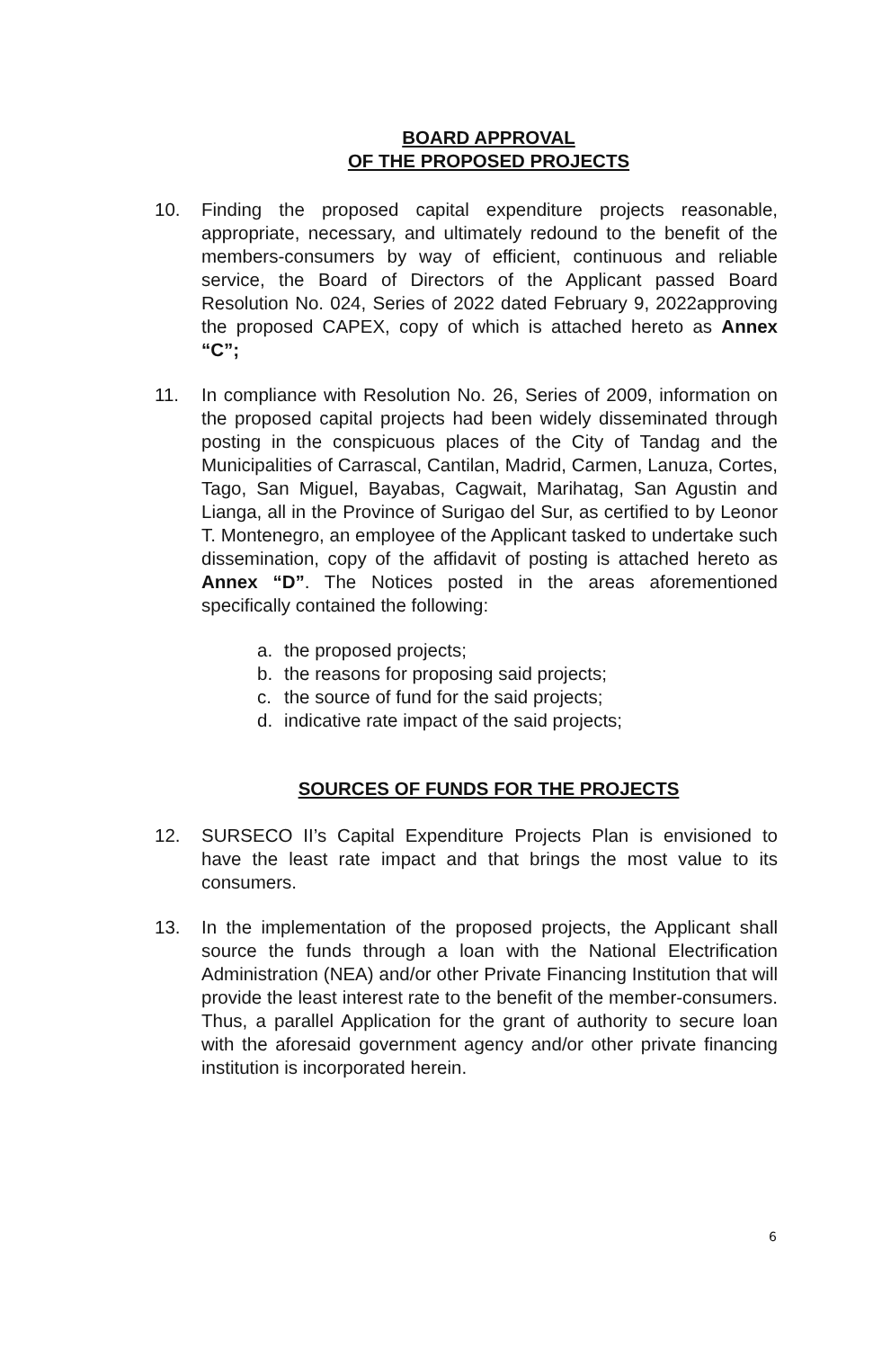BOARD APPROVAL
OF THE PROPOSED PROJECTS
10. Finding the proposed capital expenditure projects reasonable, appropriate, necessary, and ultimately redound to the benefit of the members-consumers by way of efficient, continuous and reliable service, the Board of Directors of the Applicant passed Board Resolution No. 024, Series of 2022 dated February 9, 2022approving the proposed CAPEX, copy of which is attached hereto as Annex “C”;
11. In compliance with Resolution No. 26, Series of 2009, information on the proposed capital projects had been widely disseminated through posting in the conspicuous places of the City of Tandag and the Municipalities of Carrascal, Cantilan, Madrid, Carmen, Lanuza, Cortes, Tago, San Miguel, Bayabas, Cagwait, Marihatag, San Agustin and Lianga, all in the Province of Surigao del Sur, as certified to by Leonor T. Montenegro, an employee of the Applicant tasked to undertake such dissemination, copy of the affidavit of posting is attached hereto as Annex “D”. The Notices posted in the areas aforementioned specifically contained the following:
a. the proposed projects;
b. the reasons for proposing said projects;
c. the source of fund for the said projects;
d. indicative rate impact of the said projects;
SOURCES OF FUNDS FOR THE PROJECTS
12. SURSECO II’s Capital Expenditure Projects Plan is envisioned to have the least rate impact and that brings the most value to its consumers.
13. In the implementation of the proposed projects, the Applicant shall source the funds through a loan with the National Electrification Administration (NEA) and/or other Private Financing Institution that will provide the least interest rate to the benefit of the member-consumers. Thus, a parallel Application for the grant of authority to secure loan with the aforesaid government agency and/or other private financing institution is incorporated herein.
6